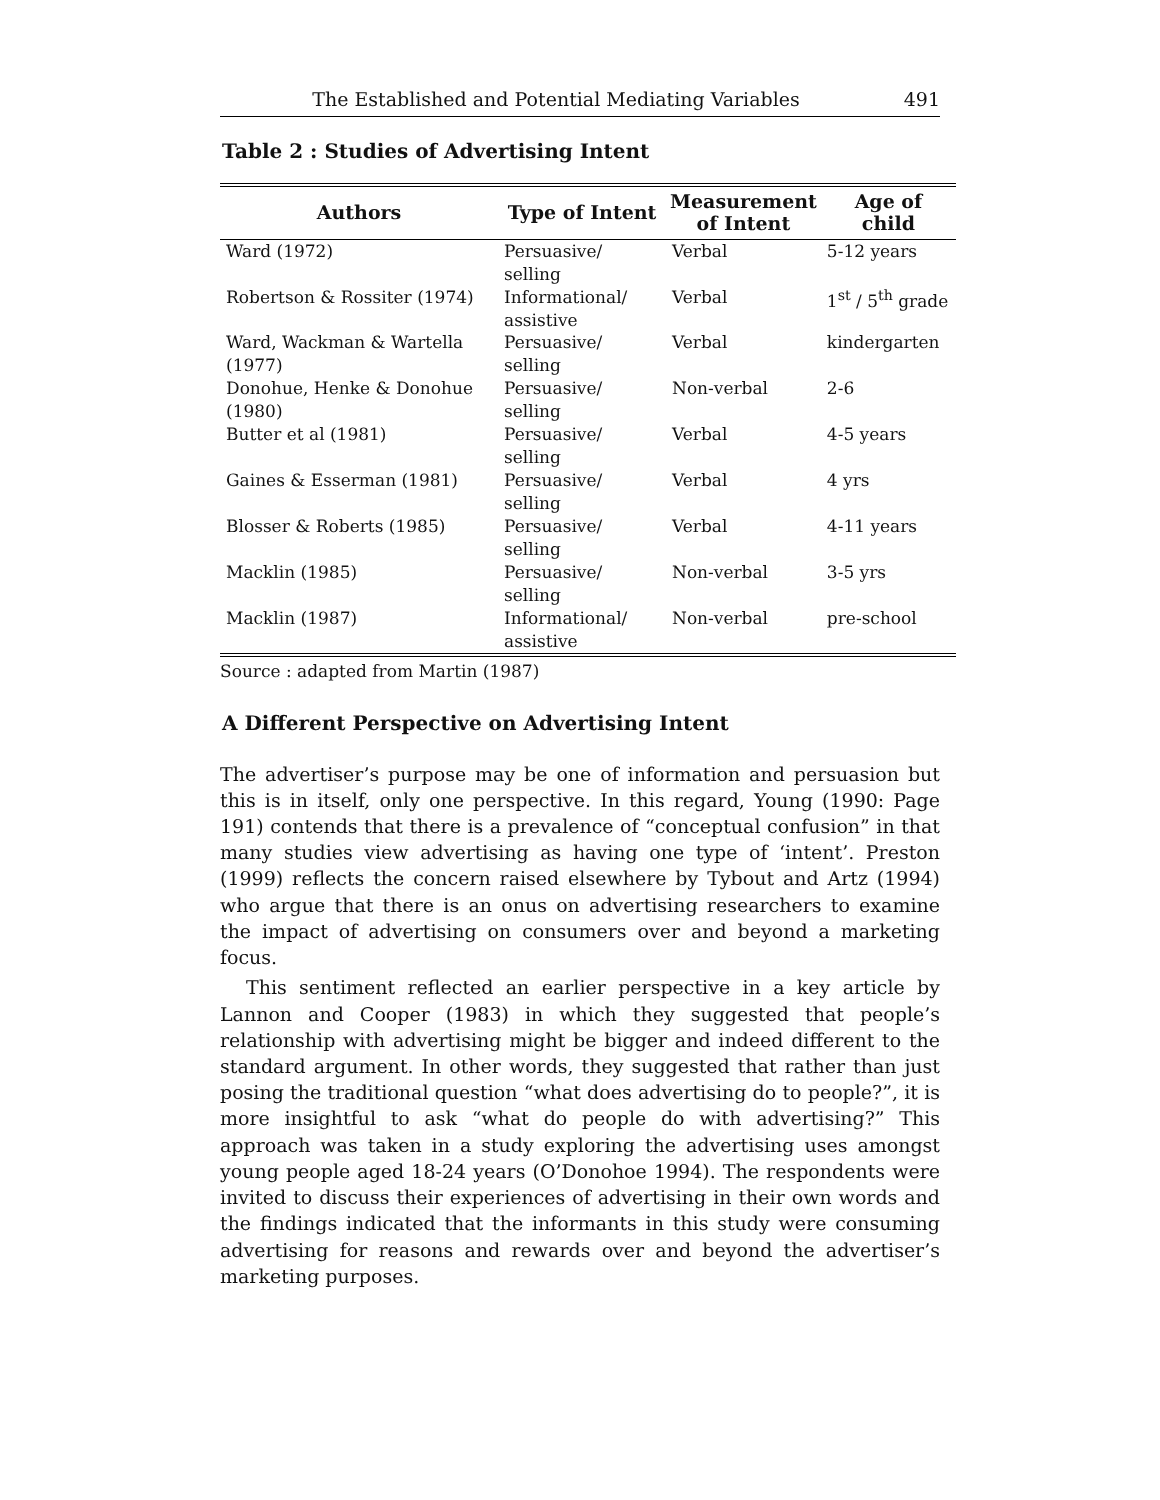The Established and Potential Mediating Variables 491
Table 2 : Studies of Advertising Intent
| Authors | Type of Intent | Measurement of Intent | Age of child |
| --- | --- | --- | --- |
| Ward (1972) | Persuasive/ selling | Verbal | 5-12 years |
| Robertson & Rossiter (1974) | Informational/ assistive | Verbal | 1<sup>st</sup> / 5<sup>th</sup> grade |
| Ward, Wackman & Wartella (1977) | Persuasive/ selling | Verbal | kindergarten |
| Donohue, Henke & Donohue (1980) | Persuasive/ selling | Non-verbal | 2-6 |
| Butter et al (1981) | Persuasive/ selling | Verbal | 4-5 years |
| Gaines & Esserman (1981) | Persuasive/ selling | Verbal | 4 yrs |
| Blosser & Roberts (1985) | Persuasive/ selling | Verbal | 4-11 years |
| Macklin (1985) | Persuasive/ selling | Non-verbal | 3-5 yrs |
| Macklin (1987) | Informational/ assistive | Non-verbal | pre-school |
Source : adapted from Martin (1987)
A Different Perspective on Advertising Intent
The advertiser’s purpose may be one of information and persuasion but this is in itself, only one perspective. In this regard, Young (1990: Page 191) contends that there is a prevalence of “conceptual confusion” in that many studies view advertising as having one type of ‘intent’. Preston (1999) reflects the concern raised elsewhere by Tybout and Artz (1994) who argue that there is an onus on advertising researchers to examine the impact of advertising on consumers over and beyond a marketing focus.
This sentiment reflected an earlier perspective in a key article by Lannon and Cooper (1983) in which they suggested that people’s relationship with advertising might be bigger and indeed different to the standard argument. In other words, they suggested that rather than just posing the traditional question “what does advertising do to people?”, it is more insightful to ask “what do people do with advertising?” This approach was taken in a study exploring the advertising uses amongst young people aged 18-24 years (O’Donohoe 1994). The respondents were invited to discuss their experiences of advertising in their own words and the findings indicated that the informants in this study were consuming advertising for reasons and rewards over and beyond the advertiser’s marketing purposes.